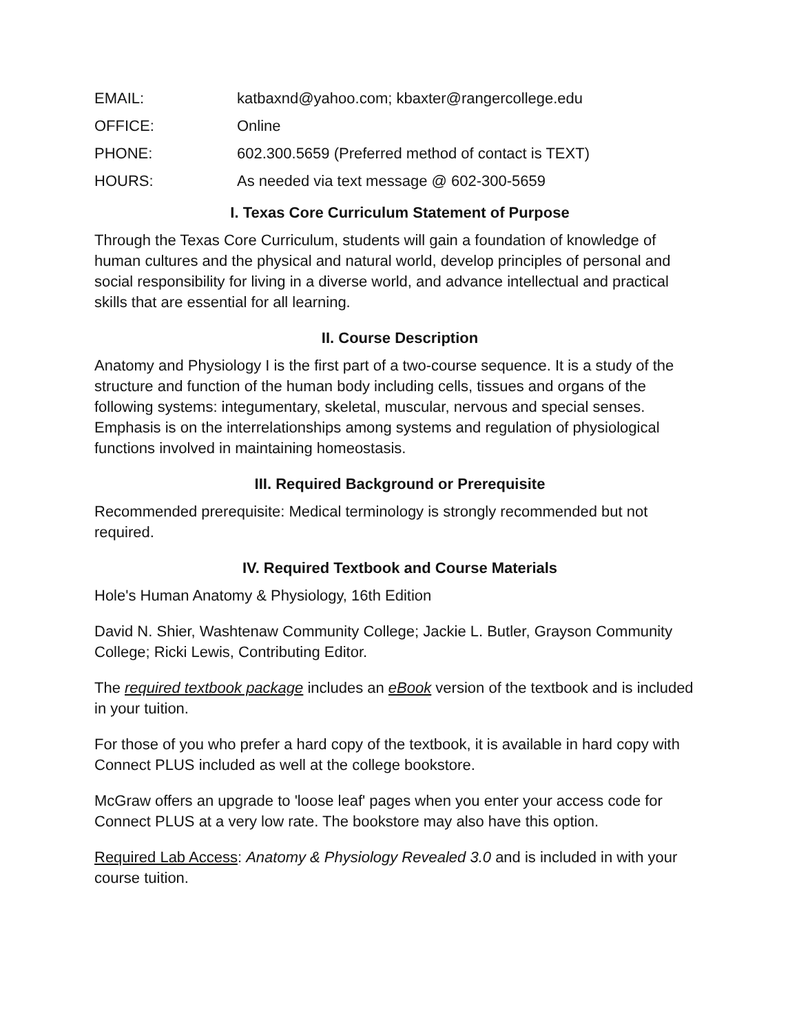EMAIL: katbaxnd@yahoo.com; kbaxter@rangercollege.edu
OFFICE: Online
PHONE: 602.300.5659 (Preferred method of contact is TEXT)
HOURS: As needed via text message @ 602-300-5659
I. Texas Core Curriculum Statement of Purpose
Through the Texas Core Curriculum, students will gain a foundation of knowledge of human cultures and the physical and natural world, develop principles of personal and social responsibility for living in a diverse world, and advance intellectual and practical skills that are essential for all learning.
II. Course Description
Anatomy and Physiology I is the first part of a two-course sequence. It is a study of the structure and function of the human body including cells, tissues and organs of the following systems: integumentary, skeletal, muscular, nervous and special senses. Emphasis is on the interrelationships among systems and regulation of physiological functions involved in maintaining homeostasis.
III. Required Background or Prerequisite
Recommended prerequisite: Medical terminology is strongly recommended but not required.
IV. Required Textbook and Course Materials
Hole's Human Anatomy & Physiology, 16th Edition
David N. Shier, Washtenaw Community College; Jackie L. Butler, Grayson Community College; Ricki Lewis, Contributing Editor.
The required textbook package includes an eBook version of the textbook and is included in your tuition.
For those of you who prefer a hard copy of the textbook, it is available in hard copy with Connect PLUS included as well at the college bookstore.
McGraw offers an upgrade to 'loose leaf' pages when you enter your access code for Connect PLUS at a very low rate. The bookstore may also have this option.
Required Lab Access: Anatomy & Physiology Revealed 3.0 and is included in with your course tuition.